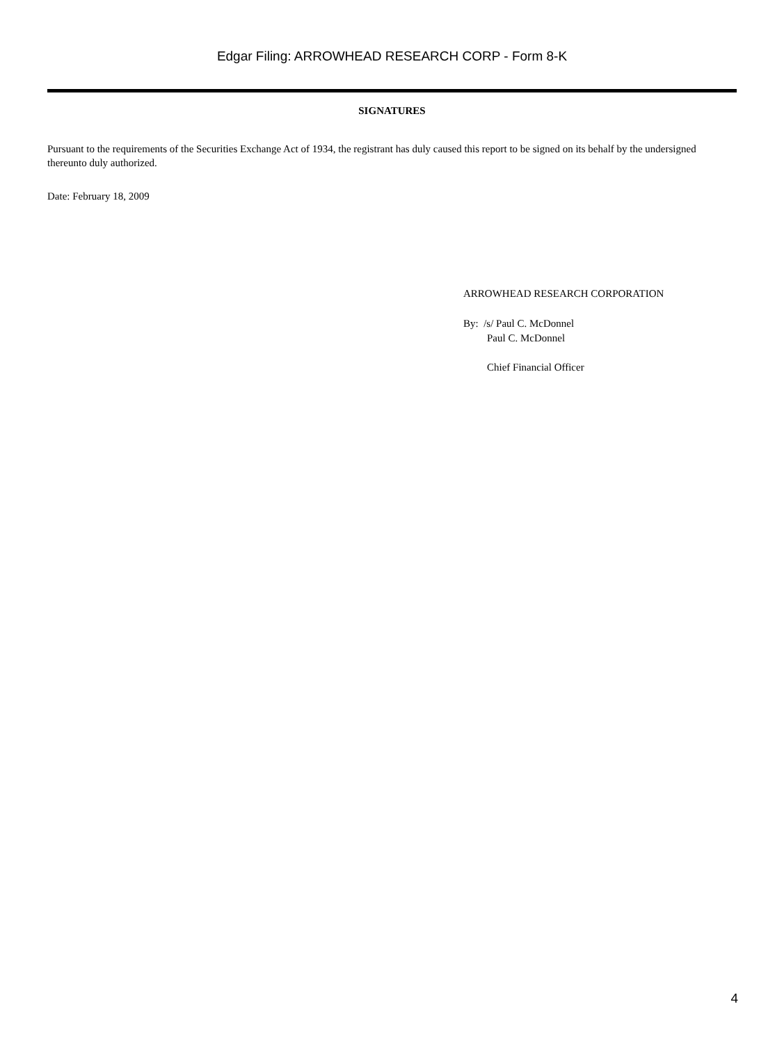Edgar Filing: ARROWHEAD RESEARCH CORP - Form 8-K
SIGNATURES
Pursuant to the requirements of the Securities Exchange Act of 1934, the registrant has duly caused this report to be signed on its behalf by the undersigned thereunto duly authorized.
Date: February 18, 2009
ARROWHEAD RESEARCH CORPORATION
By: /s/ Paul C. McDonnel
Paul C. McDonnel
Chief Financial Officer
4